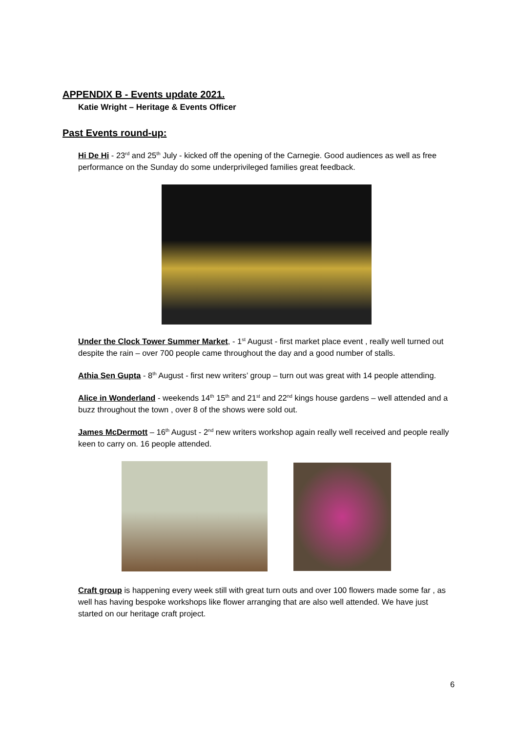APPENDIX B - Events update 2021.
Katie Wright – Heritage & Events Officer
Past Events round-up:
Hi De Hi - 23<sup>rd</sup> and 25<sup>th</sup> July - kicked off the opening of the Carnegie. Good audiences as well as free performance on the Sunday do some underprivileged families great feedback.
Under the Clock Tower Summer Market, - 1<sup>st</sup> August - first market place event , really well turned out despite the rain – over 700 people came throughout the day and a good number of stalls.
Athia Sen Gupta - 8<sup>th</sup> August - first new writers’ group – turn out was great with 14 people attending.
Alice in Wonderland - weekends 14<sup>th</sup> 15<sup>th</sup> and 21<sup>st</sup> and 22<sup>nd</sup> kings house gardens – well attended and a buzz throughout the town , over 8 of the shows were sold out.
James McDermott – 16<sup>th</sup> August - 2<sup>nd</sup> new writers workshop again really well received and people really keen to carry on. 16 people attended.
Craft group is happening every week still with great turn outs and over 100 flowers made some far , as well has having bespoke workshops like flower arranging that are also well attended. We have just started on our heritage craft project.
6